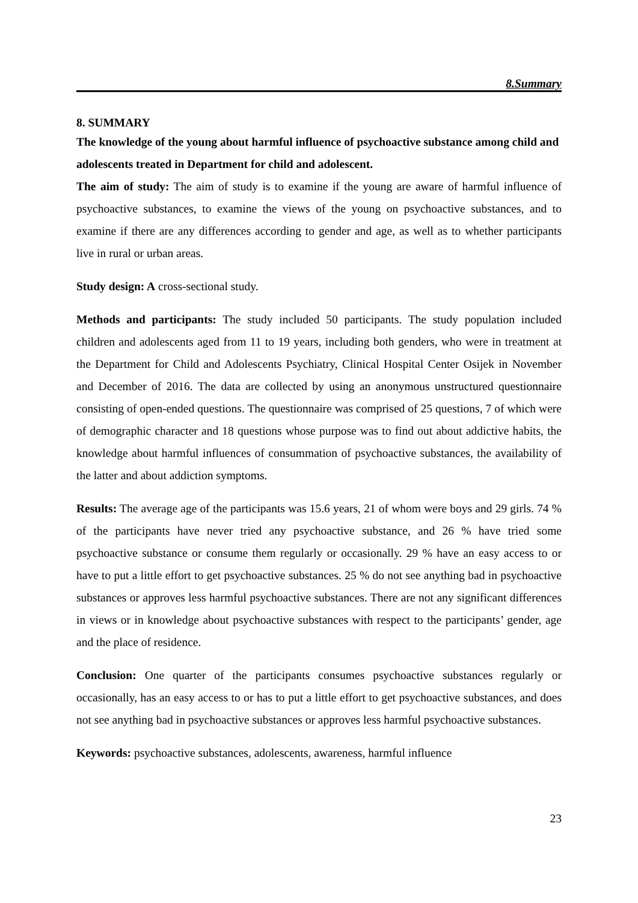8.Summary
8. SUMMARY
The knowledge of the young about harmful influence of psychoactive substance among child and adolescents treated in Department for child and adolescent.
The aim of study: The aim of study is to examine if the young are aware of harmful influence of psychoactive substances, to examine the views of the young on psychoactive substances, and to examine if there are any differences according to gender and age, as well as to whether participants live in rural or urban areas.
Study design: A cross-sectional study.
Methods and participants: The study included 50 participants. The study population included children and adolescents aged from 11 to 19 years, including both genders, who were in treatment at the Department for Child and Adolescents Psychiatry, Clinical Hospital Center Osijek in November and December of 2016. The data are collected by using an anonymous unstructured questionnaire consisting of open-ended questions. The questionnaire was comprised of 25 questions, 7 of which were of demographic character and 18 questions whose purpose was to find out about addictive habits, the knowledge about harmful influences of consummation of psychoactive substances, the availability of the latter and about addiction symptoms.
Results: The average age of the participants was 15.6 years, 21 of whom were boys and 29 girls. 74 % of the participants have never tried any psychoactive substance, and 26 % have tried some psychoactive substance or consume them regularly or occasionally. 29 % have an easy access to or have to put a little effort to get psychoactive substances. 25 % do not see anything bad in psychoactive substances or approves less harmful psychoactive substances. There are not any significant differences in views or in knowledge about psychoactive substances with respect to the participants’ gender, age and the place of residence.
Conclusion: One quarter of the participants consumes psychoactive substances regularly or occasionally, has an easy access to or has to put a little effort to get psychoactive substances, and does not see anything bad in psychoactive substances or approves less harmful psychoactive substances.
Keywords: psychoactive substances, adolescents, awareness, harmful influence
23